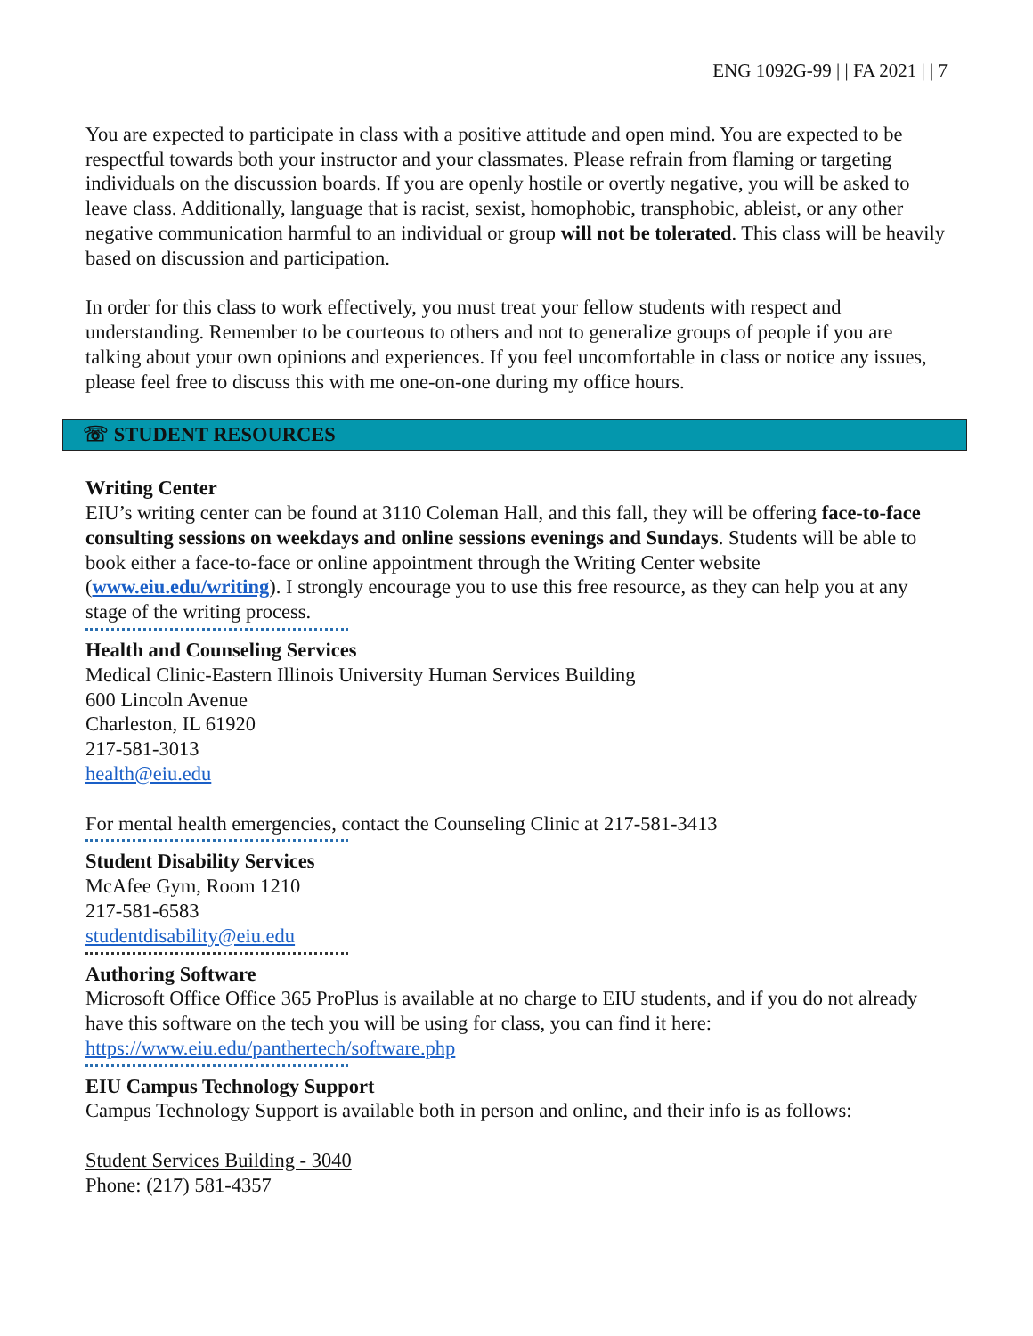ENG 1092G-99 | | FA 2021 | | 7
You are expected to participate in class with a positive attitude and open mind. You are expected to be respectful towards both your instructor and your classmates. Please refrain from flaming or targeting individuals on the discussion boards. If you are openly hostile or overtly negative, you will be asked to leave class. Additionally, language that is racist, sexist, homophobic, transphobic, ableist, or any other negative communication harmful to an individual or group will not be tolerated. This class will be heavily based on discussion and participation.
In order for this class to work effectively, you must treat your fellow students with respect and understanding. Remember to be courteous to others and not to generalize groups of people if you are talking about your own opinions and experiences. If you feel uncomfortable in class or notice any issues, please feel free to discuss this with me one-on-one during my office hours.
☏ STUDENT RESOURCES
Writing Center
EIU’s writing center can be found at 3110 Coleman Hall, and this fall, they will be offering face-to-face consulting sessions on weekdays and online sessions evenings and Sundays. Students will be able to book either a face-to-face or online appointment through the Writing Center website (www.eiu.edu/writing). I strongly encourage you to use this free resource, as they can help you at any stage of the writing process.
Health and Counseling Services
Medical Clinic-Eastern Illinois University Human Services Building
600 Lincoln Avenue
Charleston, IL 61920
217-581-3013
health@eiu.edu
For mental health emergencies, contact the Counseling Clinic at 217-581-3413
Student Disability Services
McAfee Gym, Room 1210
217-581-6583
studentdisability@eiu.edu
Authoring Software
Microsoft Office Office 365 ProPlus is available at no charge to EIU students, and if you do not already have this software on the tech you will be using for class, you can find it here: https://www.eiu.edu/panthertech/software.php
EIU Campus Technology Support
Campus Technology Support is available both in person and online, and their info is as follows:
Student Services Building - 3040
Phone: (217) 581-4357